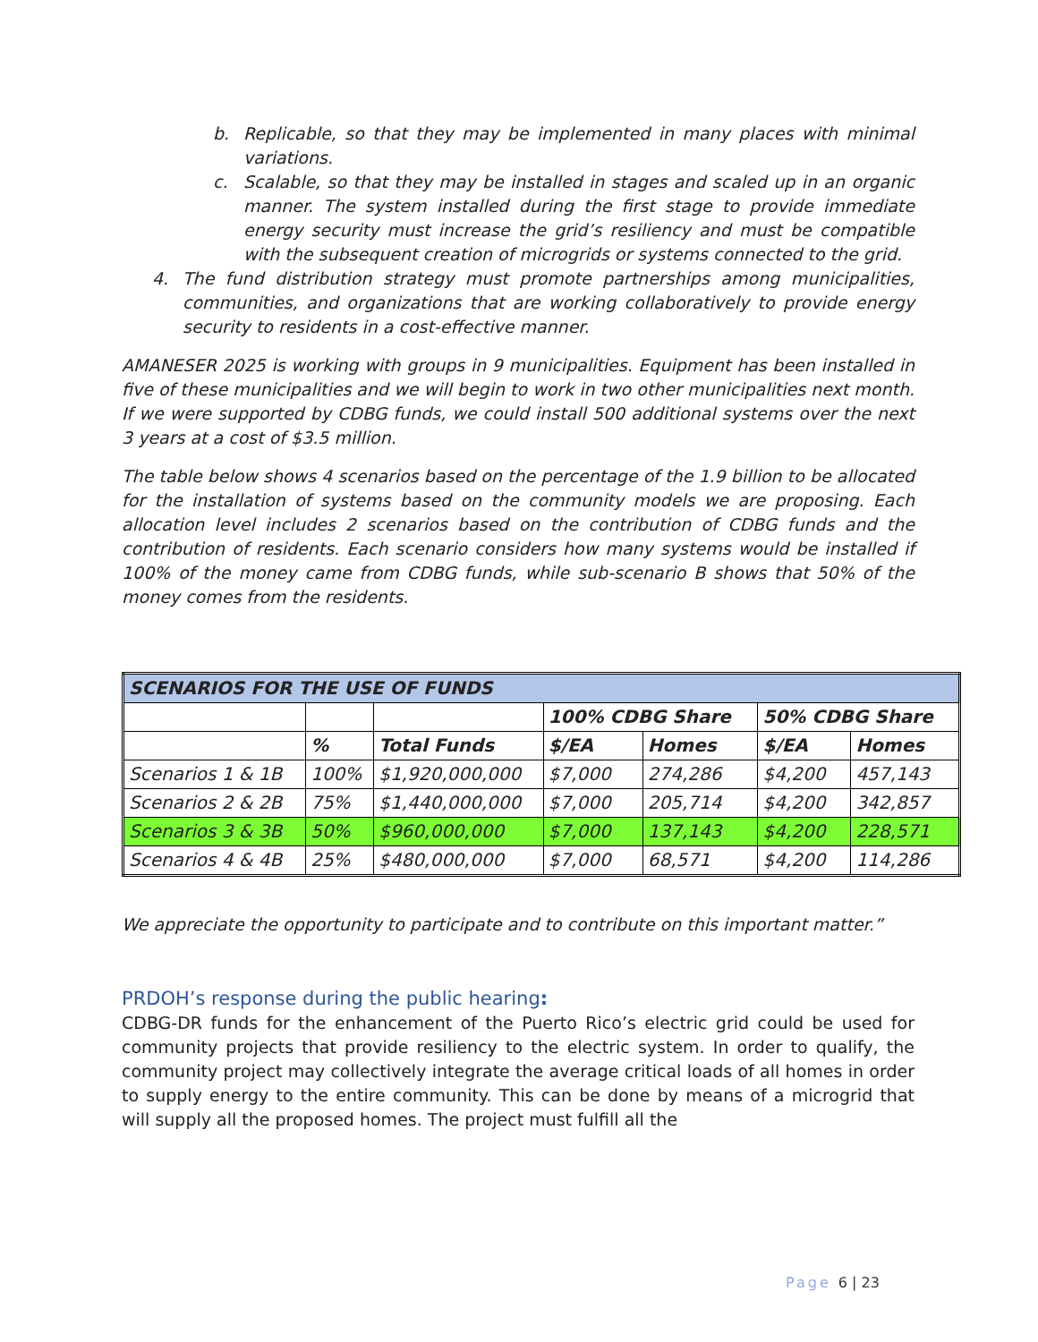b. Replicable, so that they may be implemented in many places with minimal variations.
c. Scalable, so that they may be installed in stages and scaled up in an organic manner. The system installed during the first stage to provide immediate energy security must increase the grid’s resiliency and must be compatible with the subsequent creation of microgrids or systems connected to the grid.
4. The fund distribution strategy must promote partnerships among municipalities, communities, and organizations that are working collaboratively to provide energy security to residents in a cost-effective manner.
AMANESER 2025 is working with groups in 9 municipalities. Equipment has been installed in five of these municipalities and we will begin to work in two other municipalities next month. If we were supported by CDBG funds, we could install 500 additional systems over the next 3 years at a cost of $3.5 million.
The table below shows 4 scenarios based on the percentage of the 1.9 billion to be allocated for the installation of systems based on the community models we are proposing. Each allocation level includes 2 scenarios based on the contribution of CDBG funds and the contribution of residents. Each scenario considers how many systems would be installed if 100% of the money came from CDBG funds, while sub-scenario B shows that 50% of the money comes from the residents.
| SCENARIOS FOR THE USE OF FUNDS | | | | | | |
| --- | --- | --- | --- | --- | --- | --- |
| | | | 100% CDBG Share | | 50% CDBG Share | |
| | % | Total Funds | $/EA | Homes | $/EA | Homes |
| Scenarios 1 & 1B | 100% | $1,920,000,000 | $7,000 | 274,286 | $4,200 | 457,143 |
| Scenarios 2 & 2B | 75% | $1,440,000,000 | $7,000 | 205,714 | $4,200 | 342,857 |
| Scenarios 3 & 3B | 50% | $960,000,000 | $7,000 | 137,143 | $4,200 | 228,571 |
| Scenarios 4 & 4B | 25% | $480,000,000 | $7,000 | 68,571 | $4,200 | 114,286 |
We appreciate the opportunity to participate and to contribute on this important matter.”
PRDOH’s response during the public hearing:
CDBG-DR funds for the enhancement of the Puerto Rico’s electric grid could be used for community projects that provide resiliency to the electric system. In order to qualify, the community project may collectively integrate the average critical loads of all homes in order to supply energy to the entire community. This can be done by means of a microgrid that will supply all the proposed homes. The project must fulfill all the
Page 6 | 23